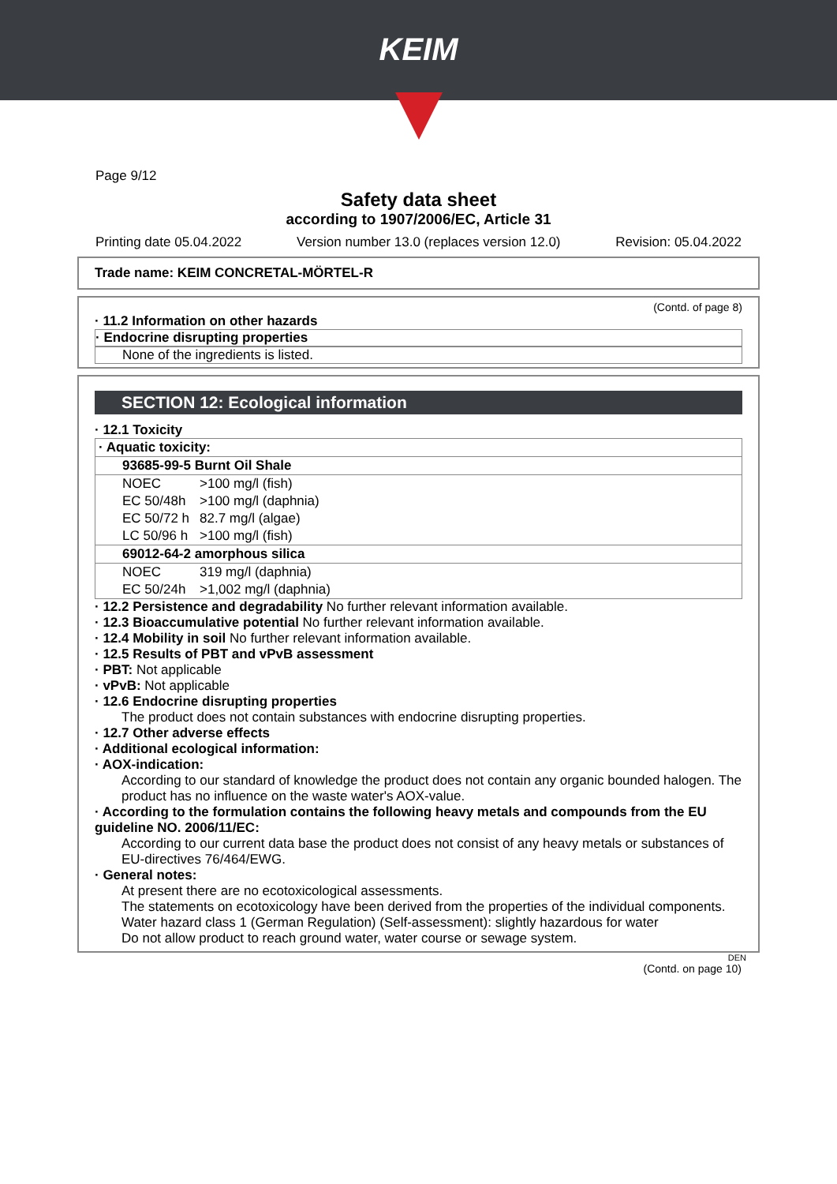KEIM
Page 9/12
Safety data sheet
according to 1907/2006/EC, Article 31
Printing date 05.04.2022 Version number 13.0 (replaces version 12.0) Revision: 05.04.2022
Trade name: KEIM CONCRETAL-MÖRTEL-R
(Contd. of page 8)
· 11.2 Information on other hazards
· Endocrine disrupting properties
None of the ingredients is listed.
SECTION 12: Ecological information
· 12.1 Toxicity
| · Aquatic toxicity: | |
| 93685-99-5 Burnt Oil Shale | |
| NOEC | >100 mg/l (fish) |
| EC 50/48h | >100 mg/l (daphnia) |
| EC 50/72 h | 82.7 mg/l (algae) |
| LC 50/96 h | >100 mg/l (fish) |
| 69012-64-2 amorphous silica | |
| NOEC | 319 mg/l (daphnia) |
| EC 50/24h | >1,002 mg/l (daphnia) |
· 12.2 Persistence and degradability No further relevant information available.
· 12.3 Bioaccumulative potential No further relevant information available.
· 12.4 Mobility in soil No further relevant information available.
· 12.5 Results of PBT and vPvB assessment
· PBT: Not applicable
· vPvB: Not applicable
· 12.6 Endocrine disrupting properties
The product does not contain substances with endocrine disrupting properties.
· 12.7 Other adverse effects
· Additional ecological information:
· AOX-indication:
According to our standard of knowledge the product does not contain any organic bounded halogen. The product has no influence on the waste water's AOX-value.
· According to the formulation contains the following heavy metals and compounds from the EU guideline NO. 2006/11/EC:
According to our current data base the product does not consist of any heavy metals or substances of EU-directives 76/464/EWG.
· General notes:
At present there are no ecotoxicological assessments.
The statements on ecotoxicology have been derived from the properties of the individual components.
Water hazard class 1 (German Regulation) (Self-assessment): slightly hazardous for water
Do not allow product to reach ground water, water course or sewage system.
DEN
(Contd. on page 10)